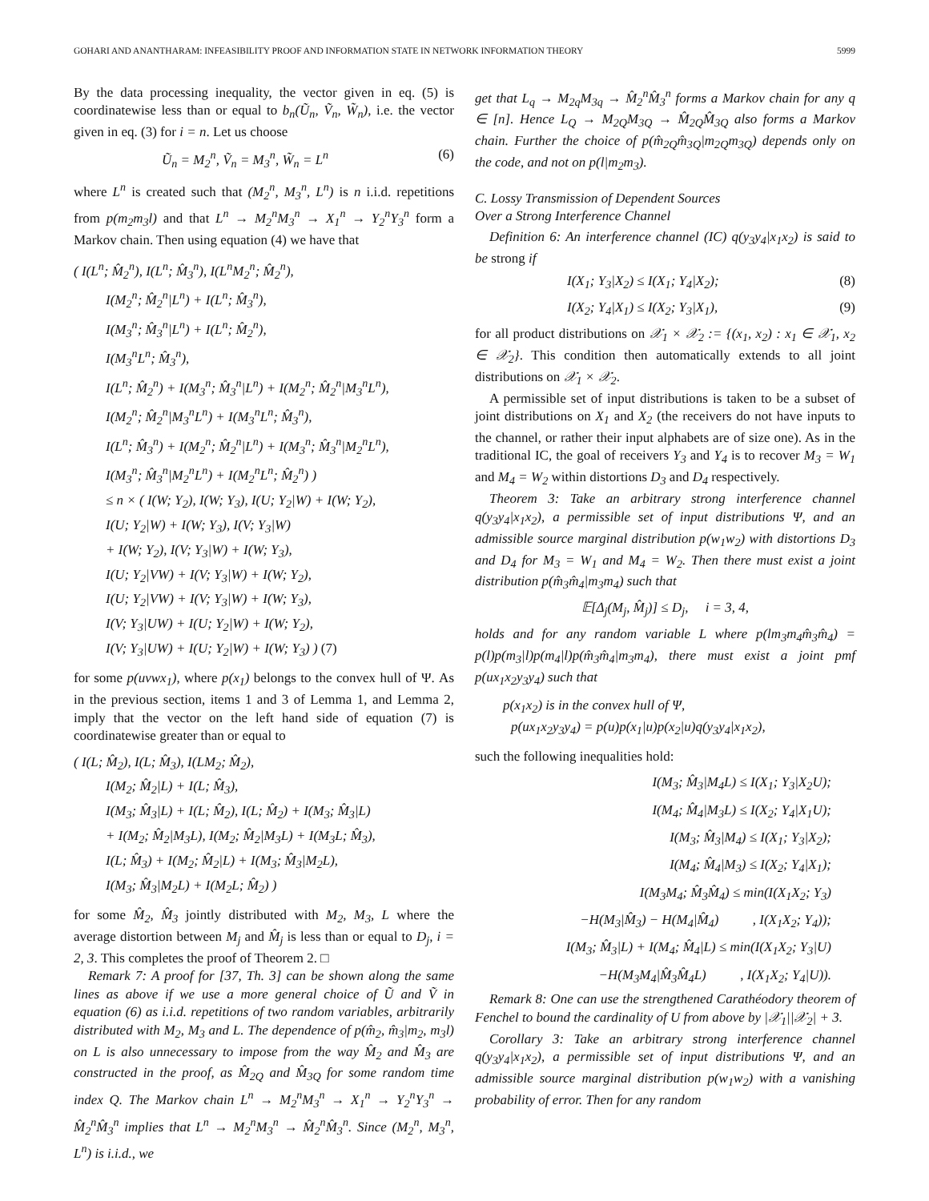GOHARI AND ANANTHARAM: INFEASIBILITY PROOF AND INFORMATION STATE IN NETWORK INFORMATION THEORY 5999
By the data processing inequality, the vector given in eq. (5) is coordinatewise less than or equal to b<sub>n</sub>(Ũ<sub>n</sub>, Ṽ<sub>n</sub>, W̃<sub>n</sub>), i.e. the vector given in eq. (3) for i = n. Let us choose
Ũ<sub>n</sub> = M<sub>2</sub><sup>n</sup>, Ṽ<sub>n</sub> = M<sub>3</sub><sup>n</sup>, W̃<sub>n</sub> = L<sup>n</sup> (6)
where L<sup>n</sup> is created such that (M<sub>2</sub><sup>n</sup>, M<sub>3</sub><sup>n</sup>, L<sup>n</sup>) is n i.i.d. repetitions from p(m<sub>2</sub>m<sub>3</sub>l) and that L<sup>n</sup> → M<sub>2</sub><sup>n</sup>M<sub>3</sub><sup>n</sup> → X<sub>1</sub><sup>n</sup> → Y<sub>2</sub><sup>n</sup>Y<sub>3</sub><sup>n</sup> form a Markov chain. Then using equation (4) we have that
( I(L<sup>n</sup>; M̂<sub>2</sub><sup>n</sup>), I(L<sup>n</sup>; M̂<sub>3</sub><sup>n</sup>), I(L<sup>n</sup>M<sub>2</sub><sup>n</sup>; M̂<sub>2</sub><sup>n</sup>),
I(M<sub>2</sub><sup>n</sup>; M̂<sub>2</sub><sup>n</sup>|L<sup>n</sup>) + I(L<sup>n</sup>; M̂<sub>3</sub><sup>n</sup>),
I(M<sub>3</sub><sup>n</sup>; M̂<sub>3</sub><sup>n</sup>|L<sup>n</sup>) + I(L<sup>n</sup>; M̂<sub>2</sub><sup>n</sup>),
I(M<sub>3</sub><sup>n</sup>L<sup>n</sup>; M̂<sub>3</sub><sup>n</sup>),
I(L<sup>n</sup>; M̂<sub>2</sub><sup>n</sup>) + I(M<sub>3</sub><sup>n</sup>; M̂<sub>3</sub><sup>n</sup>|L<sup>n</sup>) + I(M<sub>2</sub><sup>n</sup>; M̂<sub>2</sub><sup>n</sup>|M<sub>3</sub><sup>n</sup>L<sup>n</sup>),
I(M<sub>2</sub><sup>n</sup>; M̂<sub>2</sub><sup>n</sup>|M<sub>3</sub><sup>n</sup>L<sup>n</sup>) + I(M<sub>3</sub><sup>n</sup>L<sup>n</sup>; M̂<sub>3</sub><sup>n</sup>),
I(L<sup>n</sup>; M̂<sub>3</sub><sup>n</sup>) + I(M<sub>2</sub><sup>n</sup>; M̂<sub>2</sub><sup>n</sup>|L<sup>n</sup>) + I(M<sub>3</sub><sup>n</sup>; M̂<sub>3</sub><sup>n</sup>|M<sub>2</sub><sup>n</sup>L<sup>n</sup>),
I(M<sub>3</sub><sup>n</sup>; M̂<sub>3</sub><sup>n</sup>|M<sub>2</sub><sup>n</sup>L<sup>n</sup>) + I(M<sub>2</sub><sup>n</sup>L<sup>n</sup>; M̂<sub>2</sub><sup>n</sup>) )
≤ n × ( I(W; Y<sub>2</sub>), I(W; Y<sub>3</sub>), I(U; Y<sub>2</sub>|W) + I(W; Y<sub>2</sub>),
I(U; Y<sub>2</sub>|W) + I(W; Y<sub>3</sub>), I(V; Y<sub>3</sub>|W)
+ I(W; Y<sub>2</sub>), I(V; Y<sub>3</sub>|W) + I(W; Y<sub>3</sub>),
I(U; Y<sub>2</sub>|VW) + I(V; Y<sub>3</sub>|W) + I(W; Y<sub>2</sub>),
I(U; Y<sub>2</sub>|VW) + I(V; Y<sub>3</sub>|W) + I(W; Y<sub>3</sub>),
I(V; Y<sub>3</sub>|UW) + I(U; Y<sub>2</sub>|W) + I(W; Y<sub>2</sub>),
I(V; Y<sub>3</sub>|UW) + I(U; Y<sub>2</sub>|W) + I(W; Y<sub>3</sub>) ) (7)
for some p(uvwx<sub>1</sub>), where p(x<sub>1</sub>) belongs to the convex hull of Ψ. As in the previous section, items 1 and 3 of Lemma 1, and Lemma 2, imply that the vector on the left hand side of equation (7) is coordinatewise greater than or equal to
( I(L; M̂<sub>2</sub>), I(L; M̂<sub>3</sub>), I(LM<sub>2</sub>; M̂<sub>2</sub>),
I(M<sub>2</sub>; M̂<sub>2</sub>|L) + I(L; M̂<sub>3</sub>),
I(M<sub>3</sub>; M̂<sub>3</sub>|L) + I(L; M̂<sub>2</sub>), I(L; M̂<sub>2</sub>) + I(M<sub>3</sub>; M̂<sub>3</sub>|L)
+ I(M<sub>2</sub>; M̂<sub>2</sub>|M<sub>3</sub>L), I(M<sub>2</sub>; M̂<sub>2</sub>|M<sub>3</sub>L) + I(M<sub>3</sub>L; M̂<sub>3</sub>),
I(L; M̂<sub>3</sub>) + I(M<sub>2</sub>; M̂<sub>2</sub>|L) + I(M<sub>3</sub>; M̂<sub>3</sub>|M<sub>2</sub>L),
I(M<sub>3</sub>; M̂<sub>3</sub>|M<sub>2</sub>L) + I(M<sub>2</sub>L; M̂<sub>2</sub>) )
for some M̂<sub>2</sub>, M̂<sub>3</sub> jointly distributed with M<sub>2</sub>, M<sub>3</sub>, L where the average distortion between M<sub>j</sub> and M̂<sub>j</sub> is less than or equal to D<sub>j</sub>, i = 2, 3. This completes the proof of Theorem 2. □
Remark 7: A proof for [37, Th. 3] can be shown along the same lines as above if we use a more general choice of Ũ and Ṽ in equation (6) as i.i.d. repetitions of two random variables, arbitrarily distributed with M<sub>2</sub>, M<sub>3</sub> and L. The dependence of p(m̂<sub>2</sub>, m̂<sub>3</sub>|m<sub>2</sub>, m<sub>3</sub>l) on L is also unnecessary to impose from the way M̂<sub>2</sub> and M̂<sub>3</sub> are constructed in the proof, as M̂<sub>2Q</sub> and M̂<sub>3Q</sub> for some random time index Q. The Markov chain L<sup>n</sup> → M<sub>2</sub><sup>n</sup>M<sub>3</sub><sup>n</sup> → X<sub>1</sub><sup>n</sup> → Y<sub>2</sub><sup>n</sup>Y<sub>3</sub><sup>n</sup> → M̂<sub>2</sub><sup>n</sup>M̂<sub>3</sub><sup>n</sup> implies that L<sup>n</sup> → M<sub>2</sub><sup>n</sup>M<sub>3</sub><sup>n</sup> → M̂<sub>2</sub><sup>n</sup>M̂<sub>3</sub><sup>n</sup>. Since (M<sub>2</sub><sup>n</sup>, M<sub>3</sub><sup>n</sup>, L<sup>n</sup>) is i.i.d., we
get that L<sub>q</sub> → M<sub>2q</sub>M<sub>3q</sub> → M̂<sub>2</sub><sup>n</sup>M̂<sub>3</sub><sup>n</sup> forms a Markov chain for any q ∈ [n]. Hence L<sub>Q</sub> → M<sub>2Q</sub>M<sub>3Q</sub> → M̂<sub>2Q</sub>M̂<sub>3Q</sub> also forms a Markov chain. Further the choice of p(m̂<sub>2Q</sub>m̂<sub>3Q</sub>|m<sub>2Q</sub>m<sub>3Q</sub>) depends only on the code, and not on p(l|m<sub>2</sub>m<sub>3</sub>).
C. Lossy Transmission of Dependent Sources
Over a Strong Interference Channel
Definition 6: An interference channel (IC) q(y<sub>3</sub>y<sub>4</sub>|x<sub>1</sub>x<sub>2</sub>) is said to be strong if
I(X<sub>1</sub>; Y<sub>3</sub>|X<sub>2</sub>) ≤ I(X<sub>1</sub>; Y<sub>4</sub>|X<sub>2</sub>); (8)
I(X<sub>2</sub>; Y<sub>4</sub>|X<sub>1</sub>) ≤ I(X<sub>2</sub>; Y<sub>3</sub>|X<sub>1</sub>), (9)
for all product distributions on 𝒳<sub>1</sub> × 𝒳<sub>2</sub> := {(x<sub>1</sub>, x<sub>2</sub>) : x<sub>1</sub> ∈ 𝒳<sub>1</sub>, x<sub>2</sub> ∈ 𝒳<sub>2</sub>}. This condition then automatically extends to all joint distributions on 𝒳<sub>1</sub> × 𝒳<sub>2</sub>.
A permissible set of input distributions is taken to be a subset of joint distributions on X<sub>1</sub> and X<sub>2</sub> (the receivers do not have inputs to the channel, or rather their input alphabets are of size one). As in the traditional IC, the goal of receivers Y<sub>3</sub> and Y<sub>4</sub> is to recover M<sub>3</sub> = W<sub>1</sub> and M<sub>4</sub> = W<sub>2</sub> within distortions D<sub>3</sub> and D<sub>4</sub> respectively.
Theorem 3: Take an arbitrary strong interference channel q(y<sub>3</sub>y<sub>4</sub>|x<sub>1</sub>x<sub>2</sub>), a permissible set of input distributions Ψ, and an admissible source marginal distribution p(w<sub>1</sub>w<sub>2</sub>) with distortions D<sub>3</sub> and D<sub>4</sub> for M<sub>3</sub> = W<sub>1</sub> and M<sub>4</sub> = W<sub>2</sub>. Then there must exist a joint distribution p(m̂<sub>3</sub>m̂<sub>4</sub>|m<sub>3</sub>m<sub>4</sub>) such that
𝔼[Δ<sub>j</sub>(M<sub>j</sub>, M̂<sub>j</sub>)] ≤ D<sub>j</sub>, i = 3, 4,
holds and for any random variable L where p(lm<sub>3</sub>m<sub>4</sub>m̂<sub>3</sub>m̂<sub>4</sub>) = p(l)p(m<sub>3</sub>|l)p(m<sub>4</sub>|l)p(m̂<sub>3</sub>m̂<sub>4</sub>|m<sub>3</sub>m<sub>4</sub>), there must exist a joint pmf p(ux<sub>1</sub>x<sub>2</sub>y<sub>3</sub>y<sub>4</sub>) such that
p(x<sub>1</sub>x<sub>2</sub>) is in the convex hull of Ψ,
p(ux<sub>1</sub>x<sub>2</sub>y<sub>3</sub>y<sub>4</sub>) = p(u)p(x<sub>1</sub>|u)p(x<sub>2</sub>|u)q(y<sub>3</sub>y<sub>4</sub>|x<sub>1</sub>x<sub>2</sub>),
such the following inequalities hold:
I(M<sub>3</sub>; M̂<sub>3</sub>|M<sub>4</sub>L) ≤ I(X<sub>1</sub>; Y<sub>3</sub>|X<sub>2</sub>U);
I(M<sub>4</sub>; M̂<sub>4</sub>|M<sub>3</sub>L) ≤ I(X<sub>2</sub>; Y<sub>4</sub>|X<sub>1</sub>U);
I(M<sub>3</sub>; M̂<sub>3</sub>|M<sub>4</sub>) ≤ I(X<sub>1</sub>; Y<sub>3</sub>|X<sub>2</sub>);
I(M<sub>4</sub>; M̂<sub>4</sub>|M<sub>3</sub>) ≤ I(X<sub>2</sub>; Y<sub>4</sub>|X<sub>1</sub>);
I(M<sub>3</sub>M<sub>4</sub>; M̂<sub>3</sub>M̂<sub>4</sub>) ≤ min(I(X<sub>1</sub>X<sub>2</sub>; Y<sub>3</sub>)
−H(M<sub>3</sub>|M̂<sub>3</sub>) − H(M<sub>4</sub>|M̂<sub>4</sub>) , I(X<sub>1</sub>X<sub>2</sub>; Y<sub>4</sub>));
I(M<sub>3</sub>; M̂<sub>3</sub>|L) + I(M<sub>4</sub>; M̂<sub>4</sub>|L) ≤ min(I(X<sub>1</sub>X<sub>2</sub>; Y<sub>3</sub>|U)
−H(M<sub>3</sub>M<sub>4</sub>|M̂<sub>3</sub>M̂<sub>4</sub>L) , I(X<sub>1</sub>X<sub>2</sub>; Y<sub>4</sub>|U)).
Remark 8: One can use the strengthened Carathéodory theorem of Fenchel to bound the cardinality of U from above by |𝒳<sub>1</sub>||𝒳<sub>2</sub>| + 3.
Corollary 3: Take an arbitrary strong interference channel q(y<sub>3</sub>y<sub>4</sub>|x<sub>1</sub>x<sub>2</sub>), a permissible set of input distributions Ψ, and an admissible source marginal distribution p(w<sub>1</sub>w<sub>2</sub>) with a vanishing probability of error. Then for any random